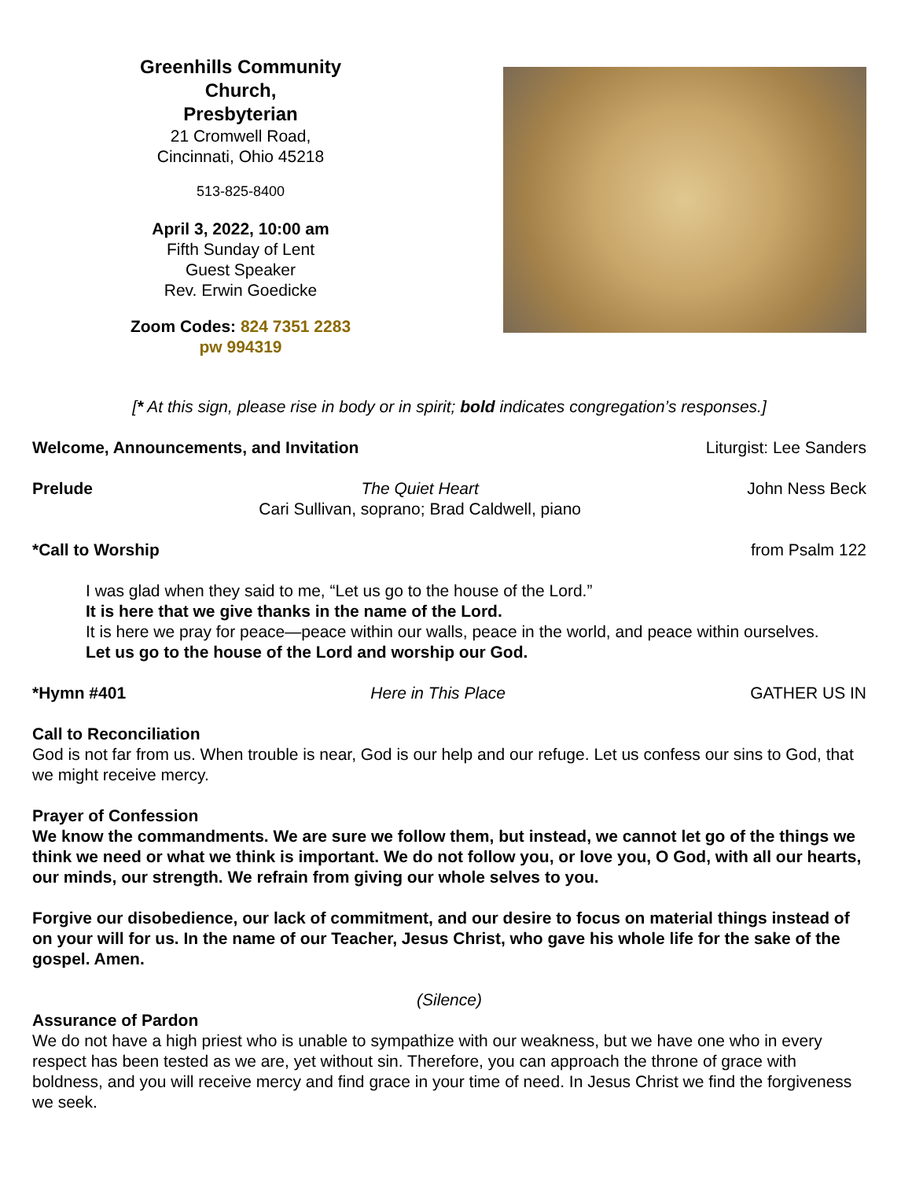Greenhills Community Church,
Presbyterian
21 Cromwell Road,
Cincinnati, Ohio 45218
513-825-8400
April 3, 2022, 10:00 am
Fifth Sunday of Lent
Guest Speaker
Rev. Erwin Goedicke
Zoom Codes: 824 7351 2283
pw 994319
[* At this sign, please rise in body or in spirit; bold indicates congregation’s responses.]
Welcome, Announcements, and Invitation Liturgist: Lee Sanders
Prelude The Quiet Heart
Cari Sullivan, soprano; Brad Caldwell, piano John Ness Beck
*Call to Worship from Psalm 122
I was glad when they said to me, “Let us go to the house of the Lord.”
It is here that we give thanks in the name of the Lord.
It is here we pray for peace—peace within our walls, peace in the world, and peace within ourselves.
Let us go to the house of the Lord and worship our God.
*Hymn #401 Here in This Place GATHER US IN
Call to Reconciliation
God is not far from us. When trouble is near, God is our help and our refuge. Let us confess our sins to God, that we might receive mercy.
Prayer of Confession
We know the commandments. We are sure we follow them, but instead, we cannot let go of the things we think we need or what we think is important. We do not follow you, or love you, O God, with all our hearts, our minds, our strength. We refrain from giving our whole selves to you.
Forgive our disobedience, our lack of commitment, and our desire to focus on material things instead of on your will for us. In the name of our Teacher, Jesus Christ, who gave his whole life for the sake of the gospel. Amen.
(Silence)
Assurance of Pardon
We do not have a high priest who is unable to sympathize with our weakness, but we have one who in every respect has been tested as we are, yet without sin. Therefore, you can approach the throne of grace with boldness, and you will receive mercy and find grace in your time of need. In Jesus Christ we find the forgiveness we seek.